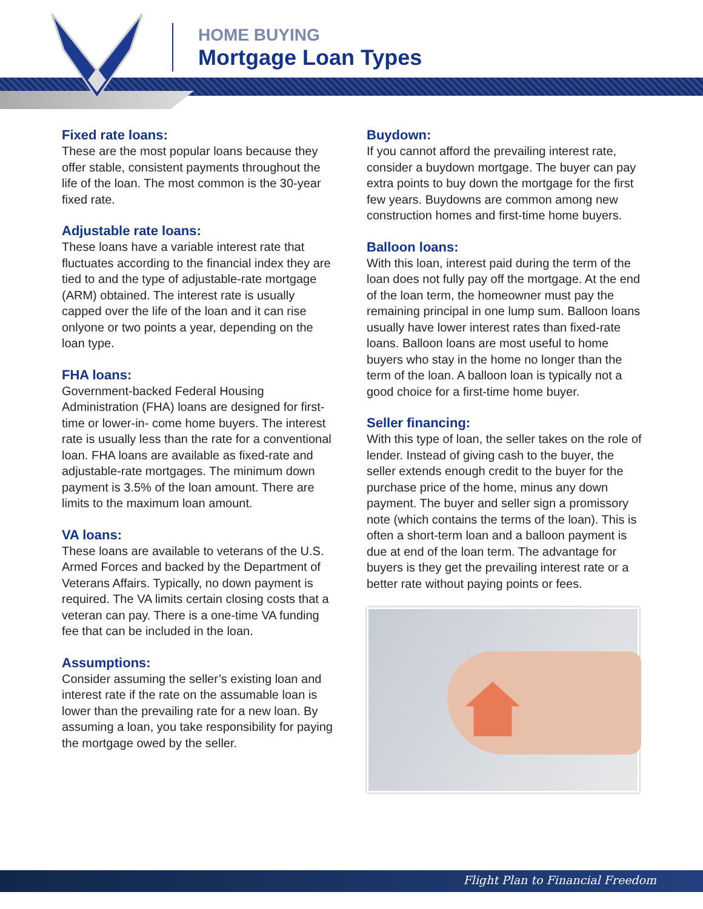HOME BUYING
Mortgage Loan Types
Fixed rate loans:
These are the most popular loans because they offer stable, consistent payments throughout the life of the loan. The most common is the 30-year fixed rate.
Adjustable rate loans:
These loans have a variable interest rate that fluctuates according to the financial index they are tied to and the type of adjustable-rate mortgage (ARM) obtained. The interest rate is usually capped over the life of the loan and it can rise onlyone or two points a year, depending on the loan type.
FHA loans:
Government-backed Federal Housing Administration (FHA) loans are designed for first-time or lower-in- come home buyers. The interest rate is usually less than the rate for a conventional loan. FHA loans are available as fixed-rate and adjustable-rate mortgages. The minimum down payment is 3.5% of the loan amount. There are limits to the maximum loan amount.
VA loans:
These loans are available to veterans of the U.S. Armed Forces and backed by the Department of Veterans Affairs. Typically, no down payment is required. The VA limits certain closing costs that a veteran can pay. There is a one-time VA funding fee that can be included in the loan.
Assumptions:
Consider assuming the seller’s existing loan and interest rate if the rate on the assumable loan is lower than the prevailing rate for a new loan. By assuming a loan, you take responsibility for paying the mortgage owed by the seller.
Buydown:
If you cannot afford the prevailing interest rate, consider a buydown mortgage. The buyer can pay extra points to buy down the mortgage for the first few years. Buydowns are common among new construction homes and first-time home buyers.
Balloon loans:
With this loan, interest paid during the term of the loan does not fully pay off the mortgage. At the end of the loan term, the homeowner must pay the remaining principal in one lump sum. Balloon loans usually have lower interest rates than fixed-rate loans. Balloon loans are most useful to home buyers who stay in the home no longer than the term of the loan. A balloon loan is typically not a good choice for a first-time home buyer.
Seller financing:
With this type of loan, the seller takes on the role of lender. Instead of giving cash to the buyer, the seller extends enough credit to the buyer for the purchase price of the home, minus any down payment. The buyer and seller sign a promissory note (which contains the terms of the loan). This is often a short-term loan and a balloon payment is due at end of the loan term. The advantage for buyers is they get the prevailing interest rate or a better rate without paying points or fees.
Flight Plan to Financial Freedom